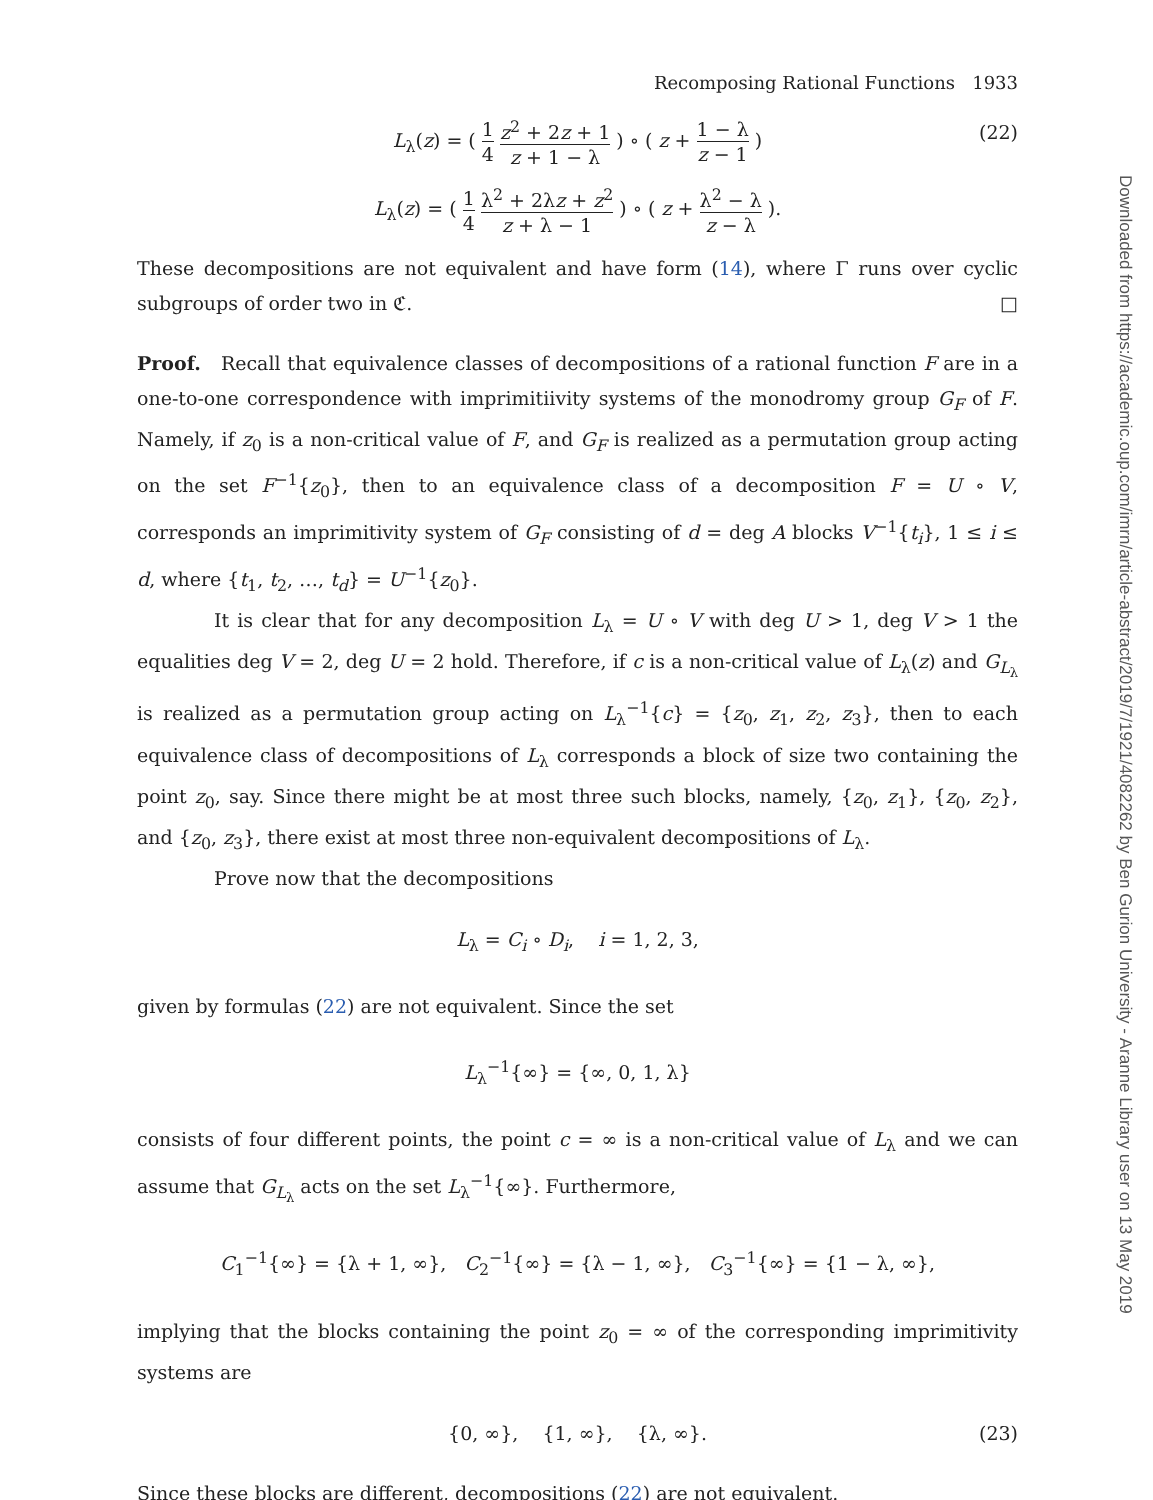Recomposing Rational Functions 1933
L<sub>λ</sub>(z) = ( 1 4 z<sup>2</sup> + 2z + 1 z + 1 − λ ) ∘ ( z + 1 − λ z − 1 ) (22)
L<sub>λ</sub>(z) = ( 1 4 λ<sup>2</sup> + 2λz + z<sup>2</sup> z + λ − 1 ) ∘ ( z + λ<sup>2</sup> − λ z − λ ).
These decompositions are not equivalent and have form (14), where Γ runs over cyclic subgroups of order two in ℭ. □
Proof. Recall that equivalence classes of decompositions of a rational function F are in a one-to-one correspondence with imprimitiivity systems of the monodromy group G<sub>F</sub> of F. Namely, if z<sub>0</sub> is a non-critical value of F, and G<sub>F</sub> is realized as a permutation group acting on the set F<sup>−1</sup>{z<sub>0</sub>}, then to an equivalence class of a decomposition F = U ∘ V, corresponds an imprimitivity system of G<sub>F</sub> consisting of d = deg A blocks V<sup>−1</sup>{t<sub>i</sub>}, 1 ≤ i ≤ d, where {t<sub>1</sub>, t<sub>2</sub>, …, t<sub>d</sub>} = U<sup>−1</sup>{z<sub>0</sub>}.
It is clear that for any decomposition L<sub>λ</sub> = U ∘ V with deg U > 1, deg V > 1 the equalities deg V = 2, deg U = 2 hold. Therefore, if c is a non-critical value of L<sub>λ</sub>(z) and G<sub>L<sub>λ</sub></sub> is realized as a permutation group acting on L<sub>λ</sub><sup>−1</sup>{c} = {z<sub>0</sub>, z<sub>1</sub>, z<sub>2</sub>, z<sub>3</sub>}, then to each equivalence class of decompositions of L<sub>λ</sub> corresponds a block of size two containing the point z<sub>0</sub>, say. Since there might be at most three such blocks, namely, {z<sub>0</sub>, z<sub>1</sub>}, {z<sub>0</sub>, z<sub>2</sub>}, and {z<sub>0</sub>, z<sub>3</sub>}, there exist at most three non-equivalent decompositions of L<sub>λ</sub>.
Prove now that the decompositions
L<sub>λ</sub> = C<sub>i</sub> ∘ D<sub>i</sub>, i = 1, 2, 3,
given by formulas (22) are not equivalent. Since the set
L<sub>λ</sub><sup>−1</sup>{∞} = {∞, 0, 1, λ}
consists of four different points, the point c = ∞ is a non-critical value of L<sub>λ</sub> and we can assume that G<sub>L<sub>λ</sub></sub> acts on the set L<sub>λ</sub><sup>−1</sup>{∞}. Furthermore,
C<sub>1</sub><sup>−1</sup>{∞} = {λ + 1, ∞}, C<sub>2</sub><sup>−1</sup>{∞} = {λ − 1, ∞}, C<sub>3</sub><sup>−1</sup>{∞} = {1 − λ, ∞},
implying that the blocks containing the point z<sub>0</sub> = ∞ of the corresponding imprimitivity systems are
{0, ∞}, {1, ∞}, {λ, ∞}. (23)
Since these blocks are different, decompositions (22) are not equivalent.
Downloaded from https://academic.oup.com/imrn/article-abstract/2019/7/1921/4082262 by Ben Gurion University - Aranne Library user on 13 May 2019